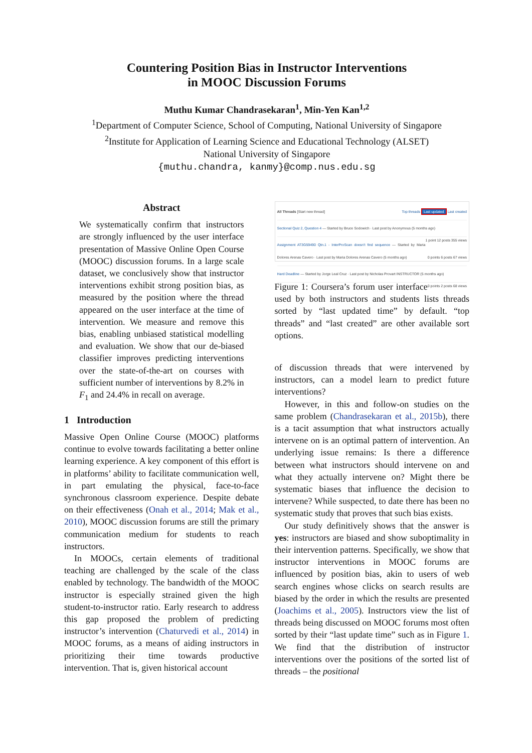Countering Position Bias in Instructor Interventions
in MOOC Discussion Forums
Muthu Kumar Chandrasekaran<sup>1</sup>, Min-Yen Kan<sup>1,2</sup>
<sup>1</sup> Department of Computer Science, School of Computing, National University of Singapore
<sup>2</sup> Institute for Application of Learning Science and Educational Technology (ALSET)
National University of Singapore
{muthu.chandra, kanmy}@comp.nus.edu.sg
Abstract
We systematically confirm that instructors are strongly influenced by the user interface presentation of Massive Online Open Course (MOOC) discussion forums. In a large scale dataset, we conclusively show that instructor interventions exhibit strong position bias, as measured by the position where the thread appeared on the user interface at the time of intervention. We measure and remove this bias, enabling unbiased statistical modelling and evaluation. We show that our de-biased classifier improves predicting interventions over the state-of-the-art on courses with sufficient number of interventions by 8.2% in F<sub>1</sub> and 24.4% in recall on average.
1 Introduction
Massive Open Online Course (MOOC) platforms continue to evolve towards facilitating a better online learning experience. A key component of this effort is in platforms’ ability to facilitate communication well, in part emulating the physical, face-to-face synchronous classroom experience. Despite debate on their effectiveness (Onah et al., 2014; Mak et al., 2010), MOOC discussion forums are still the primary communication medium for students to reach instructors.
In MOOCs, certain elements of traditional teaching are challenged by the scale of the class enabled by technology. The bandwidth of the MOOC instructor is especially strained given the high student-to-instructor ratio. Early research to address this gap proposed the problem of predicting instructor’s intervention (Chaturvedi et al., 2014) in MOOC forums, as a means of aiding instructors in prioritizing their time towards productive intervention. That is, given historical account
All Threads [Start new thread] Top threads Last updated Last created
Sectional Quiz 2, Question 4 — Started by Bruce Sodowich · Last post by Anonymous (5 months ago) 1 point 12 posts 355 views
Assignment AT3G59490 Qtn.1 - InterProScan doesn't find sequence — Started by Maria Dolores Arenas Cavero · Last post by Maria Dolores Arenas Cavero (5 months ago) 0 points 6 posts 67 views
Hard Deadline — Started by Jorge Leal Cruz · Last post by Nicholas Provart INSTRUCTOR (5 months ago) 0 points 2 posts 68 views
Figure 1: Coursera’s forum user interface used by both instructors and students lists threads sorted by “last updated time” by default. “top threads” and “last created” are other available sort options.
of discussion threads that were intervened by instructors, can a model learn to predict future interventions?
However, in this and follow-on studies on the same problem (Chandrasekaran et al., 2015b), there is a tacit assumption that what instructors actually intervene on is an optimal pattern of intervention. An underlying issue remains: Is there a difference between what instructors should intervene on and what they actually intervene on? Might there be systematic biases that influence the decision to intervene? While suspected, to date there has been no systematic study that proves that such bias exists.
Our study definitively shows that the answer is yes: instructors are biased and show suboptimality in their intervention patterns. Specifically, we show that instructor interventions in MOOC forums are influenced by position bias, akin to users of web search engines whose clicks on search results are biased by the order in which the results are presented (Joachims et al., 2005). Instructors view the list of threads being discussed on MOOC forums most often sorted by their “last update time” such as in Figure 1. We find that the distribution of instructor interventions over the positions of the sorted list of threads – the positional